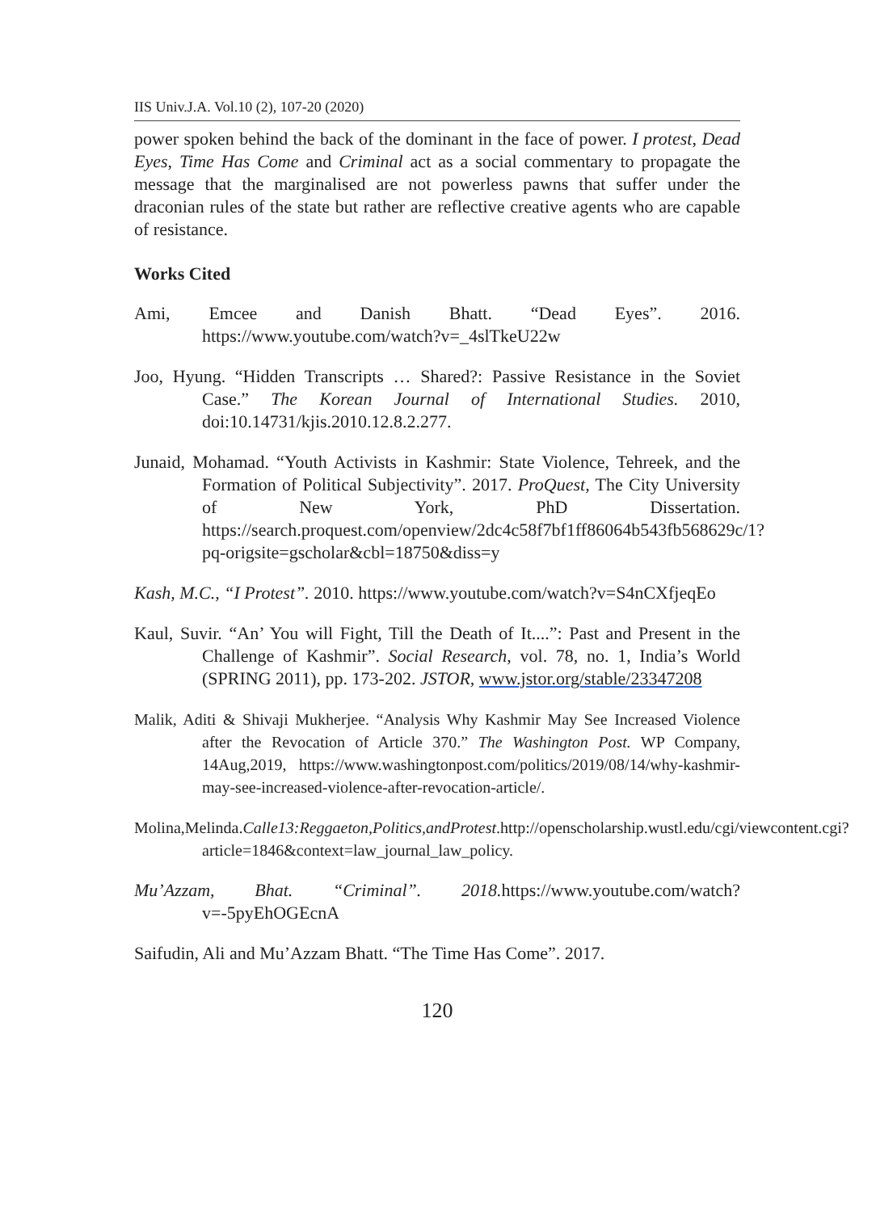IIS Univ.J.A. Vol.10 (2), 107-20 (2020)
power spoken behind the back of the dominant in the face of power. I protest, Dead Eyes, Time Has Come and Criminal act as a social commentary to propagate the message that the marginalised are not powerless pawns that suffer under the draconian rules of the state but rather are reflective creative agents who are capable of resistance.
Works Cited
Ami, Emcee and Danish Bhatt. “Dead Eyes”. 2016. https://www.youtube.com/watch?v=_4slTkeU22w
Joo, Hyung. “Hidden Transcripts … Shared?: Passive Resistance in the Soviet Case.” The Korean Journal of International Studies. 2010, doi:10.14731/kjis.2010.12.8.2.277.
Junaid, Mohamad. “Youth Activists in Kashmir: State Violence, Tehreek, and the Formation of Political Subjectivity”. 2017. ProQuest, The City University of New York, PhD Dissertation. https://search.proquest.com/openview/2dc4c58f7bf1ff86064b543fb568629c/1?pq-origsite=gscholar&cbl=18750&diss=y
Kash, M.C., “I Protest”. 2010. https://www.youtube.com/watch?v=S4nCXfjeqEo
Kaul, Suvir. “An’ You will Fight, Till the Death of It....”: Past and Present in the Challenge of Kashmir”. Social Research, vol. 78, no. 1, India’s World (SPRING 2011), pp. 173-202. JSTOR, www.jstor.org/stable/23347208
Malik, Aditi & Shivaji Mukherjee. “Analysis Why Kashmir May See Increased Violence after the Revocation of Article 370.” The Washington Post. WP Company, 14Aug,2019, https://www.washingtonpost.com/politics/2019/08/14/why-kashmir-may-see-increased-violence-after-revocation-article/.
Molina,Melinda.Calle13:Reggaeton,Politics,andProtest.http://openscholarship.wustl.edu/cgi/viewcontent.cgi?article=1846&context=law_journal_law_policy.
Mu’Azzam, Bhat. “Criminal”. 2018. https://www.youtube.com/watch?v=-5pyEhOGEcnA
Saifudin, Ali and Mu’Azzam Bhatt. “The Time Has Come”. 2017.
120